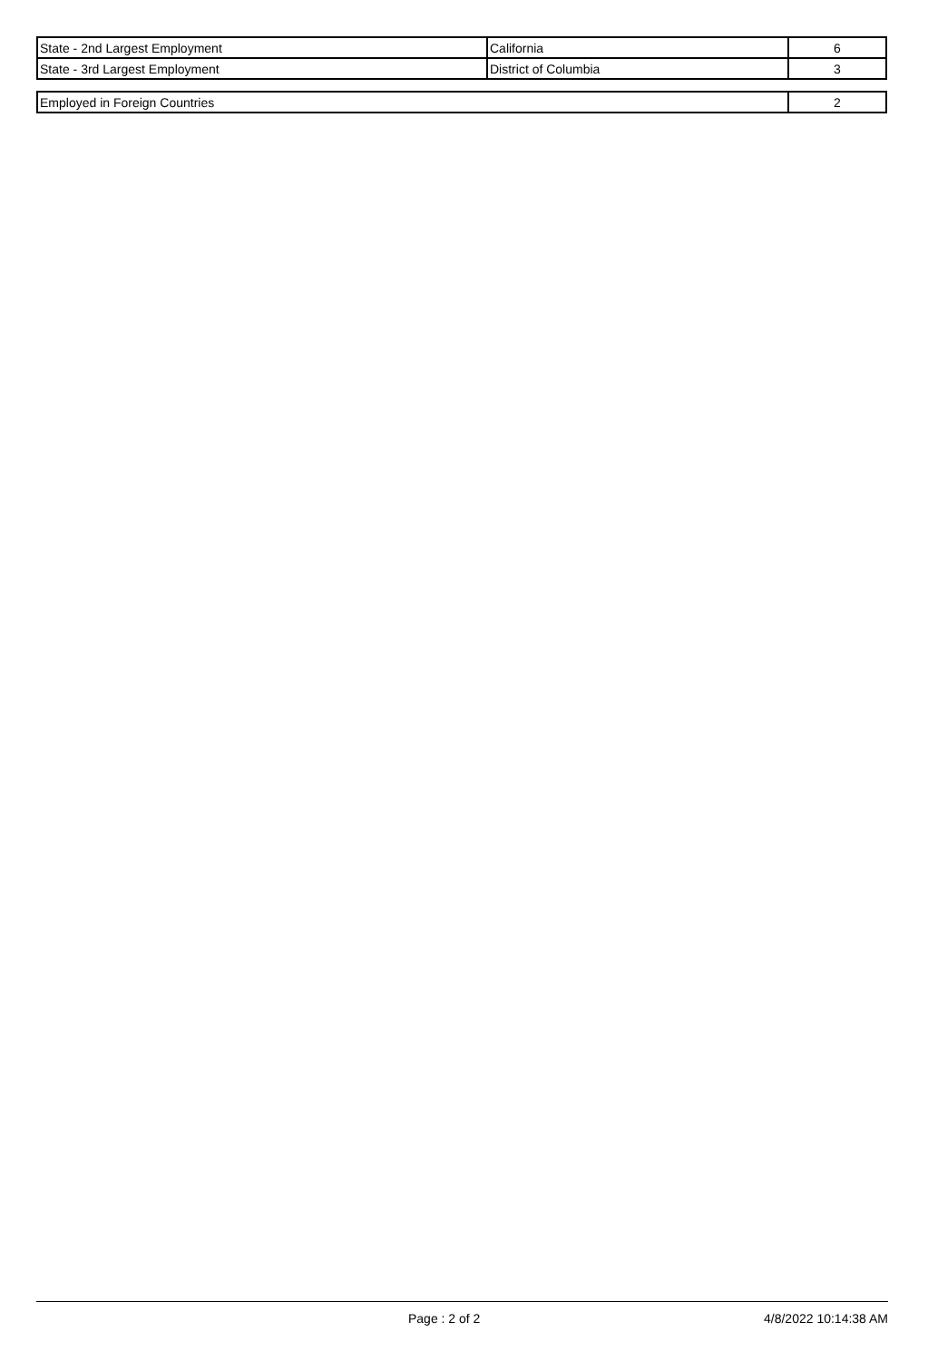| State - 2nd Largest Employment | California | 6 |
| State - 3rd Largest Employment | District of Columbia | 3 |
| Employed in Foreign Countries | 2 |
Page : 2 of 2 4/8/2022 10:14:38 AM